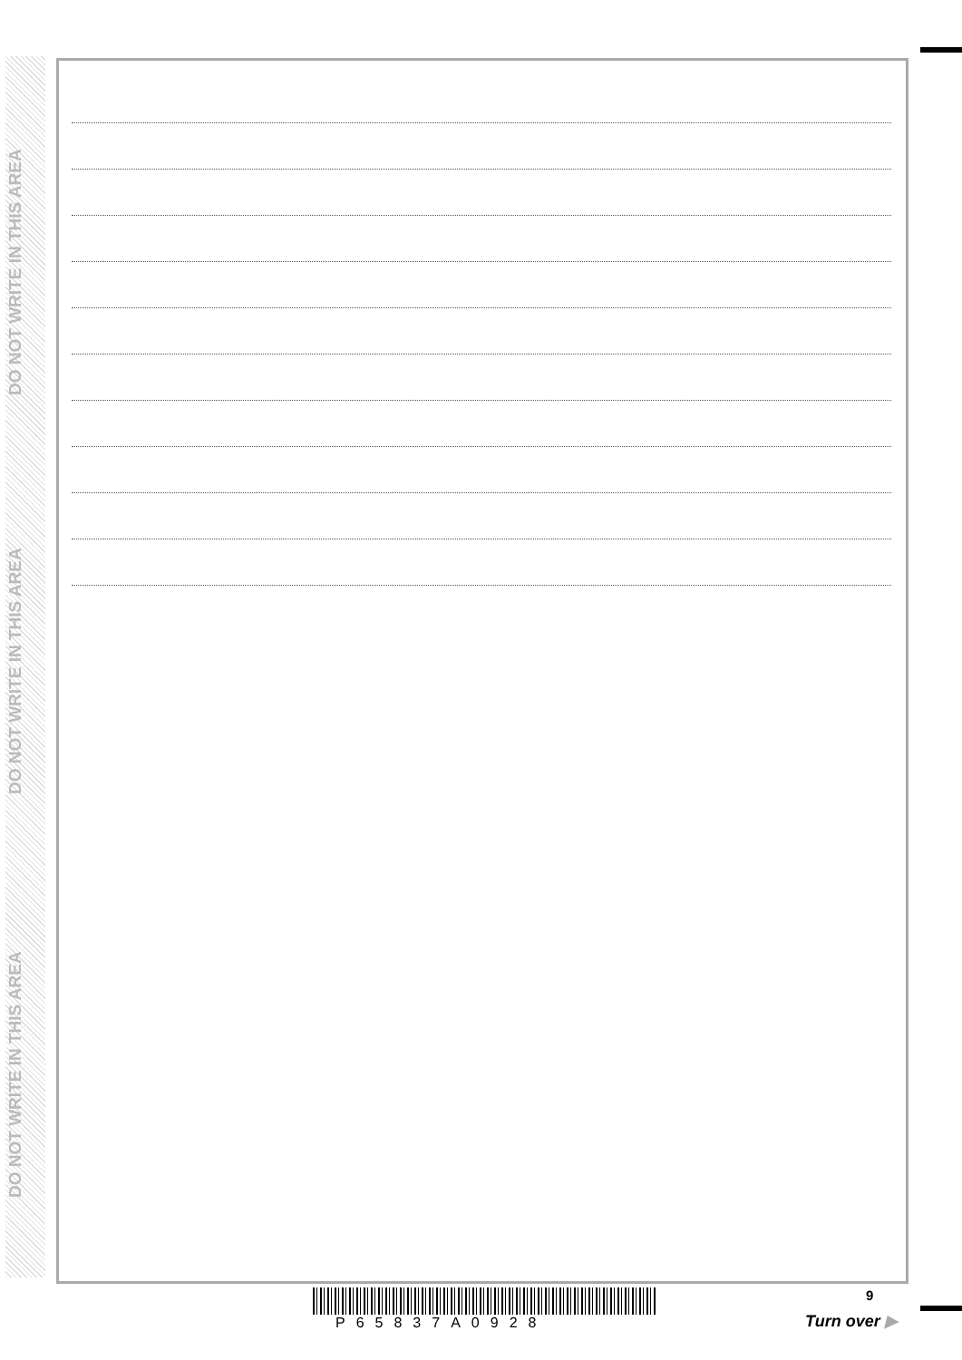DO NOT WRITE IN THIS AREA
DO NOT WRITE IN THIS AREA
DO NOT WRITE IN THIS AREA
P65837A0928
9
Turn over ▶